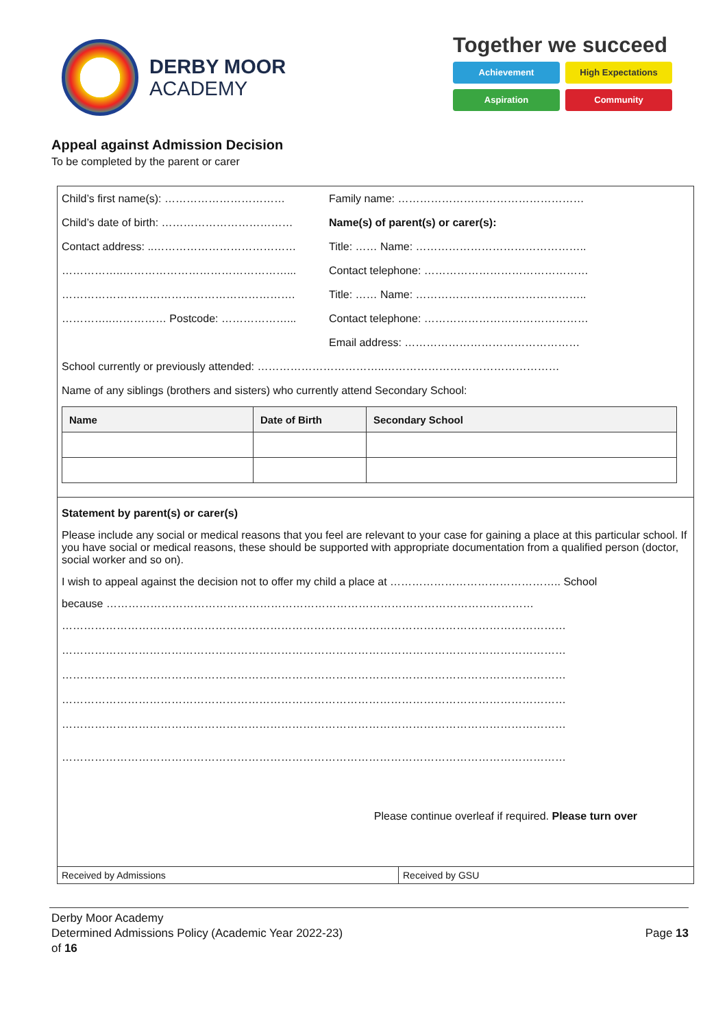DERBY MOOR
ACADEMY
Together we succeed
Achievement
High Expectations
Aspiration
Community
Appeal against Admission Decision
To be completed by the parent or carer
Child’s first name(s): …………………………… Family name: ……………………………………………
Child’s date of birth: ……………………………… Name(s) of parent(s) or carer(s):
Contact address: ..………………………………… Title: …… Name: ………………………………………..
……………..………………………………………... Contact telephone: ………………………………………
………………………………………………………. Title: …… Name: ………………………………………..
…………..…………… Postcode: ………………... Contact telephone: ………………………………………
Email address: …………………………………………
School currently or previously attended: ……………………………..…………………………………………
Name of any siblings (brothers and sisters) who currently attend Secondary School:
| Name | Date of Birth | Secondary School |
| --- | --- | --- |
Statement by parent(s) or carer(s)
Please include any social or medical reasons that you feel are relevant to your case for gaining a place at this particular school. If you have social or medical reasons, these should be supported with appropriate documentation from a qualified person (doctor, social worker and so on).
I wish to appeal against the decision not to offer my child a place at ……………………………………….. School
because ………………………………………………………………………………………………………
…………………………………………………………………………………………………………………………
…………………………………………………………………………………………………………………………
…………………………………………………………………………………………………………………………
…………………………………………………………………………………………………………………………
…………………………………………………………………………………………………………………………
…………………………………………………………………………………………………………………………
Please continue overleaf if required. Please turn over
| Received by Admissions | Received by GSU |
Derby Moor Academy
Determined Admissions Policy (Academic Year 2022-23) Page 13
of 16